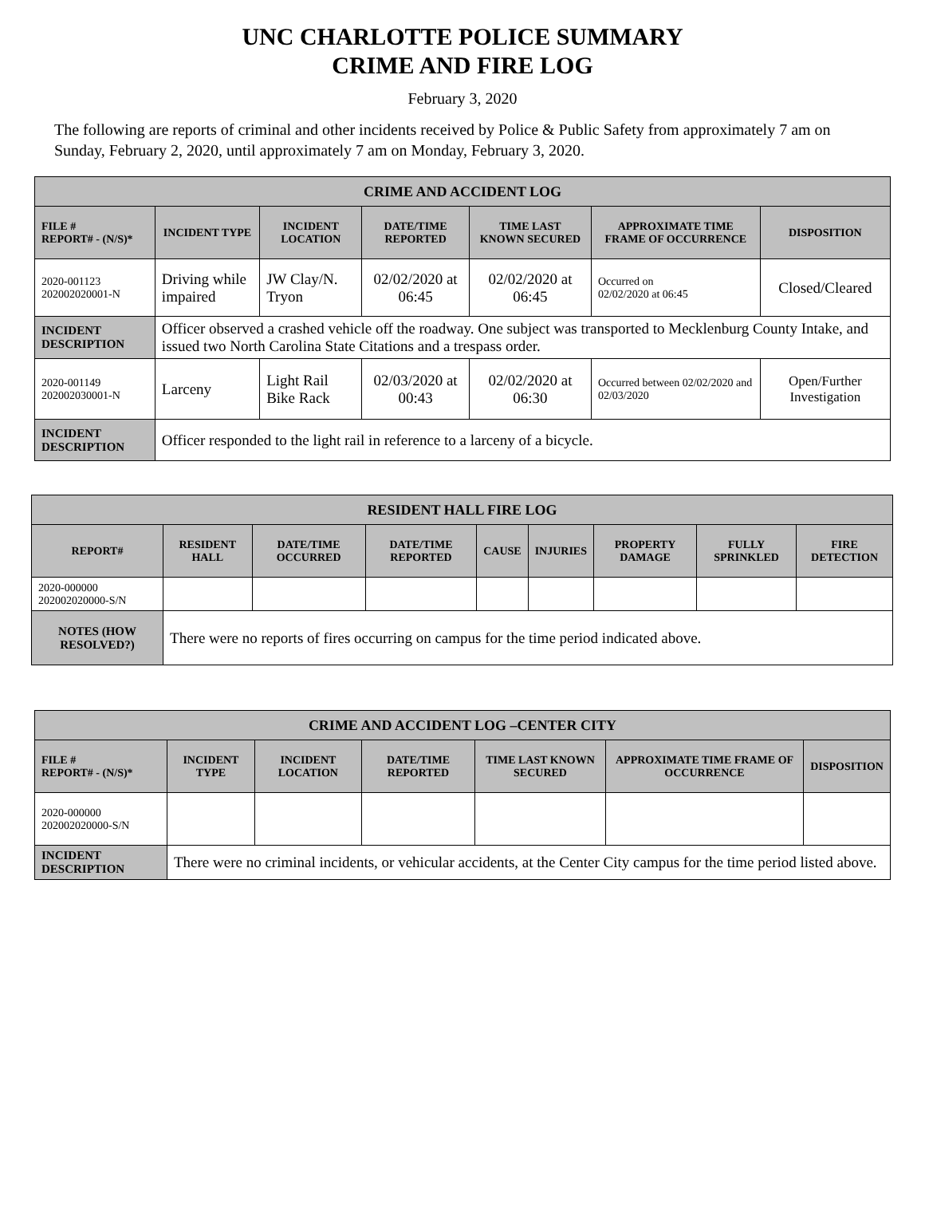UNC CHARLOTTE POLICE SUMMARY
CRIME AND FIRE LOG
February 3, 2020
The following are reports of criminal and other incidents received by Police & Public Safety from approximately 7 am on Sunday, February 2, 2020, until approximately 7 am on Monday, February 3, 2020.
| CRIME AND ACCIDENT LOG | | | | | | |
| --- | --- | --- | --- | --- | --- | --- |
| FILE # REPORT# - (N/S)* | INCIDENT TYPE | INCIDENT LOCATION | DATE/TIME REPORTED | TIME LAST KNOWN SECURED | APPROXIMATE TIME FRAME OF OCCURRENCE | DISPOSITION |
| 2020-001123 202002020001-N | Driving while impaired | JW Clay/N. Tryon | 02/02/2020 at 06:45 | 02/02/2020 at 06:45 | Occurred on 02/02/2020 at 06:45 | Closed/Cleared |
| INCIDENT DESCRIPTION | Officer observed a crashed vehicle off the roadway. One subject was transported to Mecklenburg County Intake, and issued two North Carolina State Citations and a trespass order. | | | | | |
| 2020-001149 202002030001-N | Larceny | Light Rail Bike Rack | 02/03/2020 at 00:43 | 02/02/2020 at 06:30 | Occurred between 02/02/2020 and 02/03/2020 | Open/Further Investigation |
| INCIDENT DESCRIPTION | Officer responded to the light rail in reference to a larceny of a bicycle. | | | | | |
| RESIDENT HALL FIRE LOG | | | | | | | | |
| --- | --- | --- | --- | --- | --- | --- | --- | --- |
| REPORT# | RESIDENT HALL | DATE/TIME OCCURRED | DATE/TIME REPORTED | CAUSE | INJURIES | PROPERTY DAMAGE | FULLY SPRINKLED | FIRE DETECTION |
| 2020-000000 202002020000-S/N | | | | | | | | |
| NOTES (HOW RESOLVED?) | There were no reports of fires occurring on campus for the time period indicated above. | | | | | | | |
| CRIME AND ACCIDENT LOG –CENTER CITY | | | | | | |
| --- | --- | --- | --- | --- | --- | --- |
| FILE # REPORT# - (N/S)* | INCIDENT TYPE | INCIDENT LOCATION | DATE/TIME REPORTED | TIME LAST KNOWN SECURED | APPROXIMATE TIME FRAME OF OCCURRENCE | DISPOSITION |
| 2020-000000 202002020000-S/N | | | | | | |
| INCIDENT DESCRIPTION | There were no criminal incidents, or vehicular accidents, at the Center City campus for the time period listed above. | | | | | |